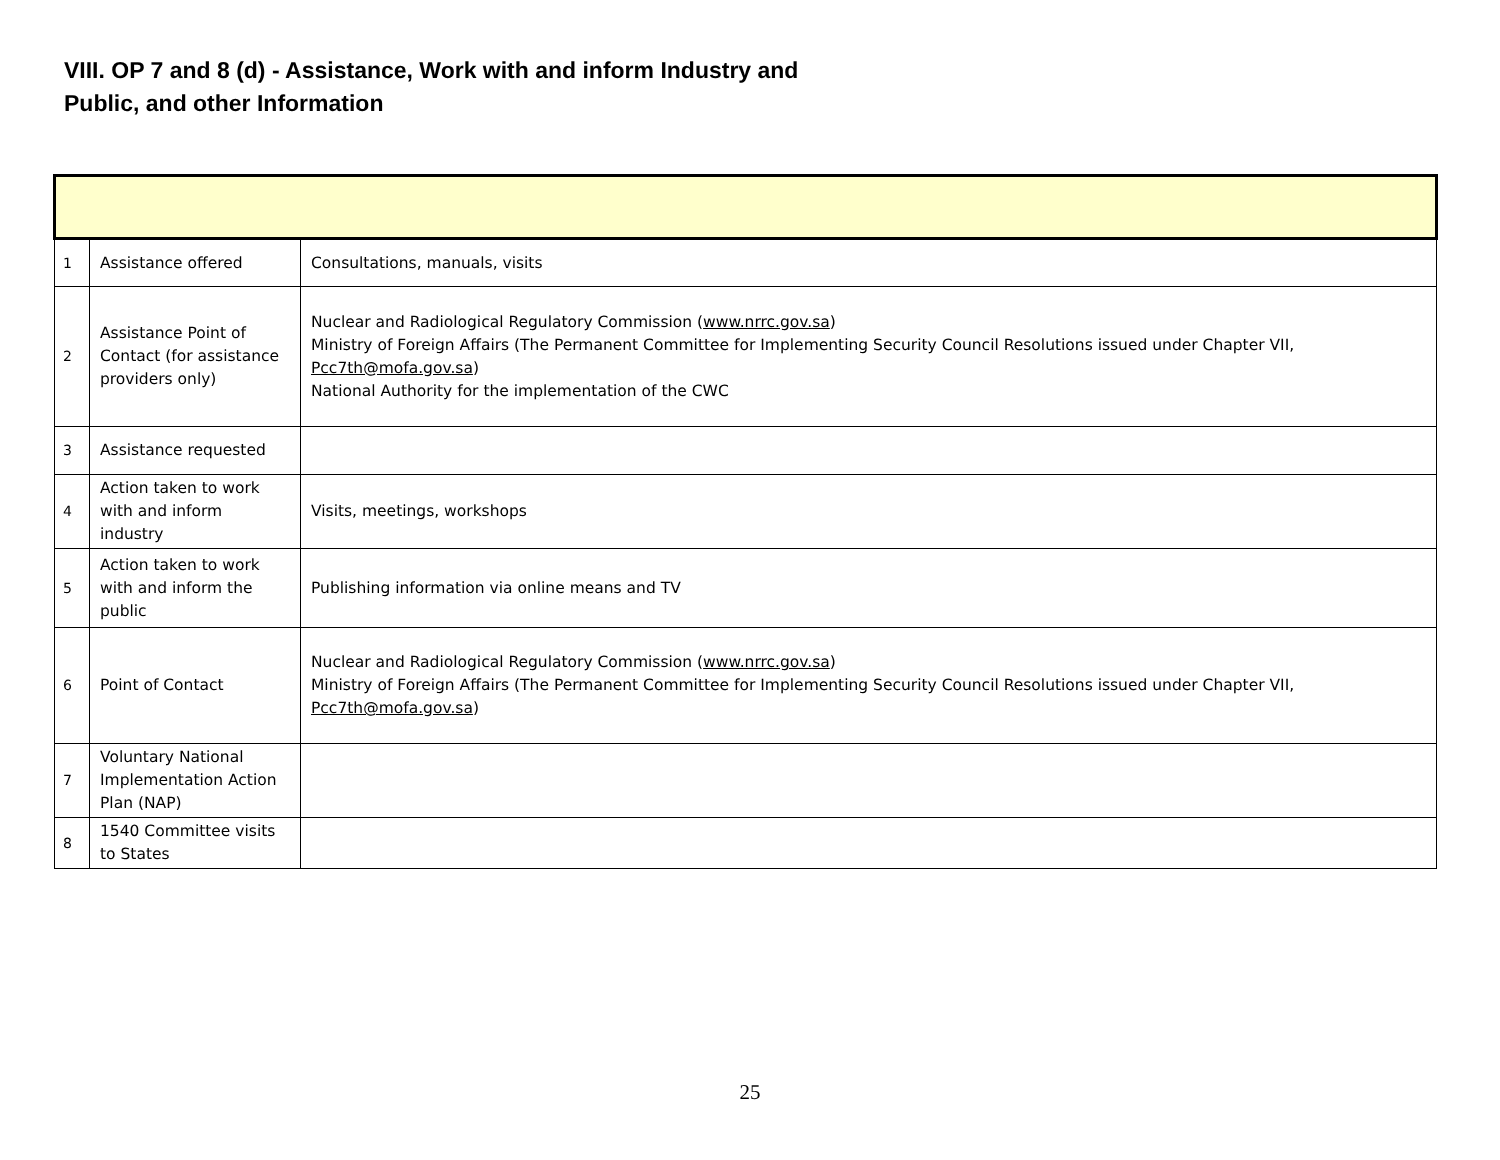VIII. OP 7 and 8 (d) - Assistance, Work with and inform Industry and
Public, and other Information
| 1 | Assistance offered | Consultations, manuals, visits |
| 2 | Assistance Point of Contact (for assistance providers only) | Nuclear and Radiological Regulatory Commission ( www.nrrc.gov.sa ) Ministry of Foreign Affairs (The Permanent Committee for Implementing Security Council Resolutions issued under Chapter VII, Pcc7th@mofa.gov.sa ) National Authority for the implementation of the CWC |
| 3 | Assistance requested | |
| 4 | Action taken to work with and inform industry | Visits, meetings, workshops |
| 5 | Action taken to work with and inform the public | Publishing information via online means and TV |
| 6 | Point of Contact | Nuclear and Radiological Regulatory Commission ( www.nrrc.gov.sa ) Ministry of Foreign Affairs (The Permanent Committee for Implementing Security Council Resolutions issued under Chapter VII, Pcc7th@mofa.gov.sa ) |
| 7 | Voluntary National Implementation Action Plan (NAP) | |
| 8 | 1540 Committee visits to States | |
25